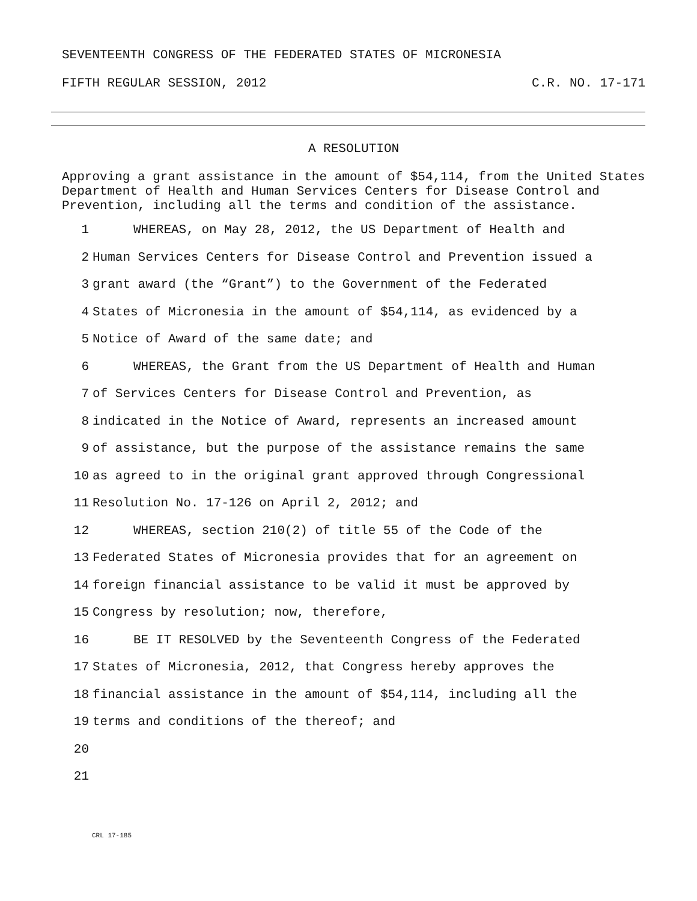SEVENTEENTH CONGRESS OF THE FEDERATED STATES OF MICRONESIA
FIFTH REGULAR SESSION, 2012 C.R. NO. 17-171
A RESOLUTION
Approving a grant assistance in the amount of $54,114, from the United States Department of Health and Human Services Centers for Disease Control and Prevention, including all the terms and condition of the assistance.
1 WHEREAS, on May 28, 2012, the US Department of Health and
2 Human Services Centers for Disease Control and Prevention issued a
3 grant award (the “Grant”) to the Government of the Federated
4 States of Micronesia in the amount of $54,114, as evidenced by a
5 Notice of Award of the same date; and
6 WHEREAS, the Grant from the US Department of Health and Human
7 of Services Centers for Disease Control and Prevention, as
8 indicated in the Notice of Award, represents an increased amount
9 of assistance, but the purpose of the assistance remains the same
10 as agreed to in the original grant approved through Congressional
11 Resolution No. 17-126 on April 2, 2012; and
12 WHEREAS, section 210(2) of title 55 of the Code of the
13 Federated States of Micronesia provides that for an agreement on
14 foreign financial assistance to be valid it must be approved by
15 Congress by resolution; now, therefore,
16 BE IT RESOLVED by the Seventeenth Congress of the Federated
17 States of Micronesia, 2012, that Congress hereby approves the
18 financial assistance in the amount of $54,114, including all the
19 terms and conditions of the thereof; and
20
21
CRL 17-185